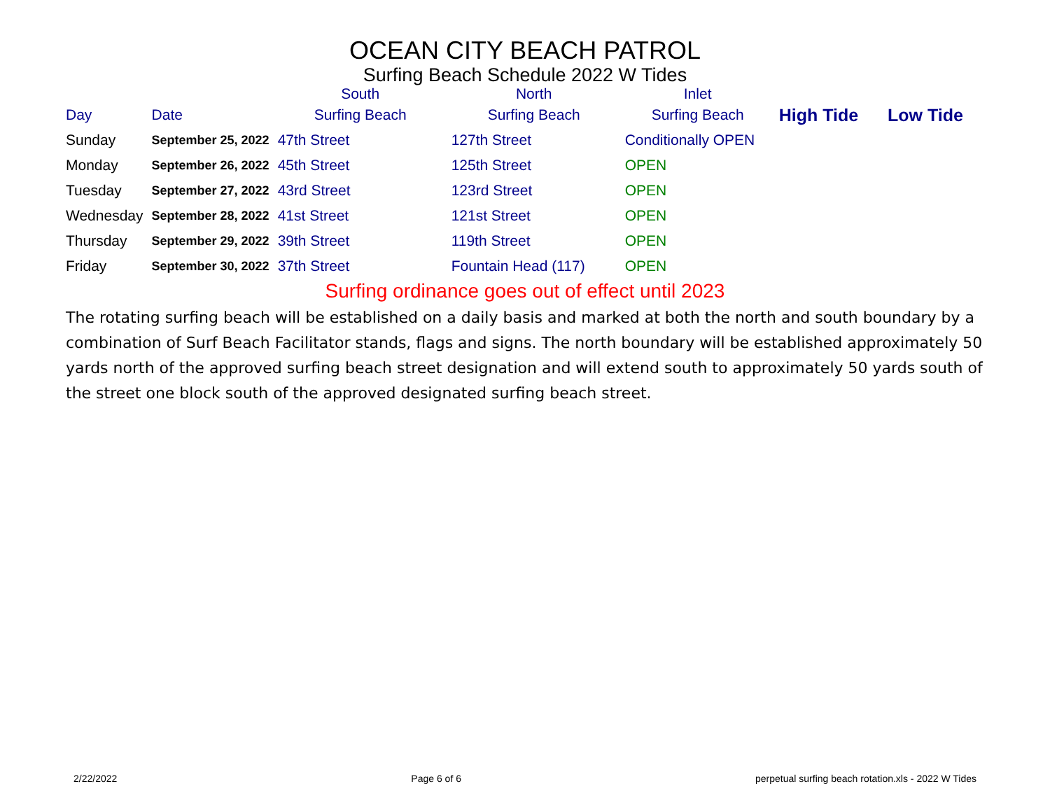OCEAN CITY BEACH PATROL
Surfing Beach Schedule 2022 W Tides
| | | South | North | Inlet | | |
| Day | Date | Surfing Beach | Surfing Beach | Surfing Beach | High Tide | Low Tide |
| Sunday | September 25, 2022 | 47th Street | 127th Street | Conditionally OPEN | | |
| Monday | September 26, 2022 | 45th Street | 125th Street | OPEN | | |
| Tuesday | September 27, 2022 | 43rd Street | 123rd Street | OPEN | | |
| Wednesday | September 28, 2022 | 41st Street | 121st Street | OPEN | | |
| Thursday | September 29, 2022 | 39th Street | 119th Street | OPEN | | |
| Friday | September 30, 2022 | 37th Street | Fountain Head (117) | OPEN | | |
Surfing ordinance goes out of effect until 2023
The rotating surfing beach will be established on a daily basis and marked at both the north and south boundary by a combination of Surf Beach Facilitator stands, flags and signs. The north boundary will be established approximately 50 yards north of the approved surfing beach street designation and will extend south to approximately 50 yards south of the street one block south of the approved designated surfing beach street.
2/22/2022 Page 6 of 6 perpetual surfing beach rotation.xls - 2022 W Tides